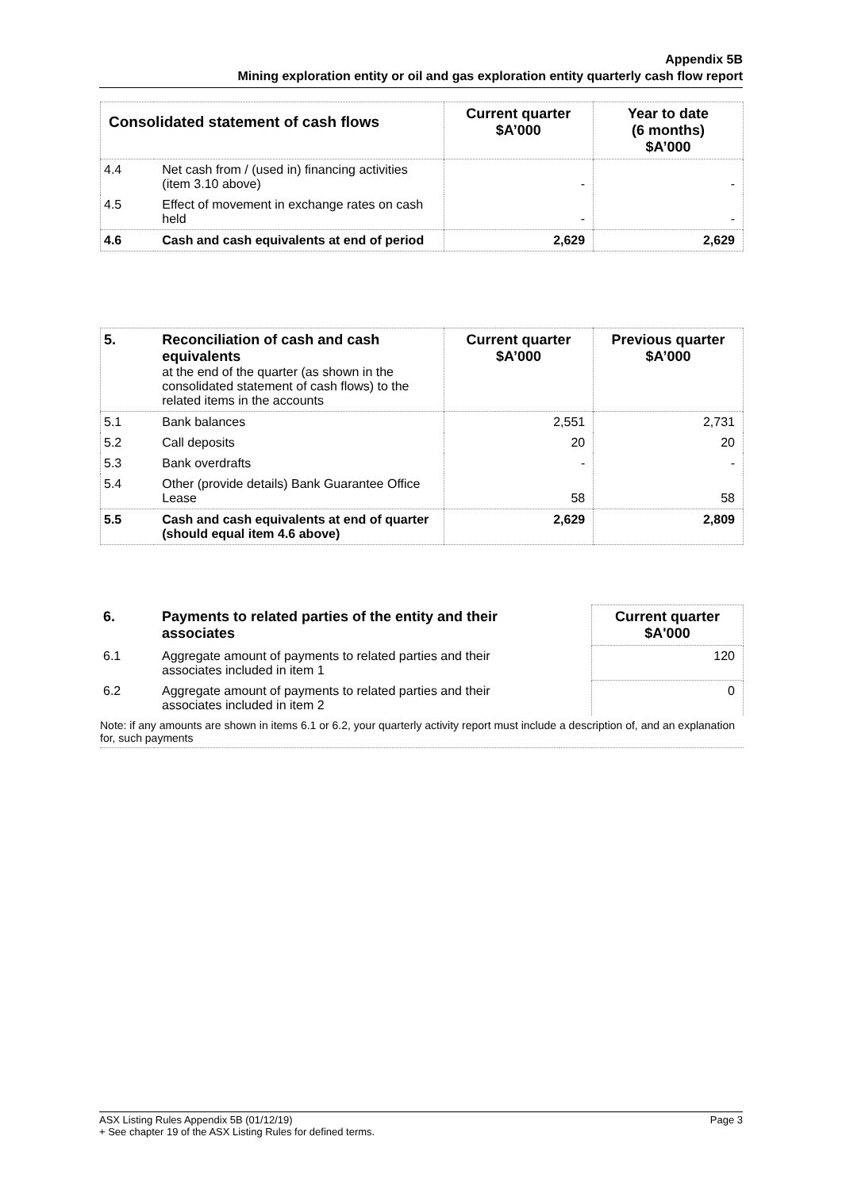Appendix 5B
Mining exploration entity or oil and gas exploration entity quarterly cash flow report
| Consolidated statement of cash flows | | Current quarter $A’000 | Year to date (6 months) $A’000 |
| --- | --- | --- | --- |
| 4.4 | Net cash from / (used in) financing activities (item 3.10 above) | - | - |
| 4.5 | Effect of movement in exchange rates on cash held | - | - |
| 4.6 | Cash and cash equivalents at end of period | 2,629 | 2,629 |
| 5. | Reconciliation of cash and cash equivalents at the end of the quarter (as shown in the consolidated statement of cash flows) to the related items in the accounts | Current quarter $A’000 | Previous quarter $A’000 |
| --- | --- | --- | --- |
| 5.1 | Bank balances | 2,551 | 2,731 |
| 5.2 | Call deposits | 20 | 20 |
| 5.3 | Bank overdrafts | - | - |
| 5.4 | Other (provide details) Bank Guarantee Office Lease | 58 | 58 |
| 5.5 | Cash and cash equivalents at end of quarter (should equal item 4.6 above) | 2,629 | 2,809 |
| 6. | Payments to related parties of the entity and their associates | | Current quarter $A'000 |
| --- | --- | --- | --- |
| 6.1 | Aggregate amount of payments to related parties and their associates included in item 1 | | 120 |
| 6.2 | Aggregate amount of payments to related parties and their associates included in item 2 | | 0 |
| Note: if any amounts are shown in items 6.1 or 6.2, your quarterly activity report must include a description of, and an explanation for, such payments | | | |
ASX Listing Rules Appendix 5B (01/12/19) Page 3
+ See chapter 19 of the ASX Listing Rules for defined terms.